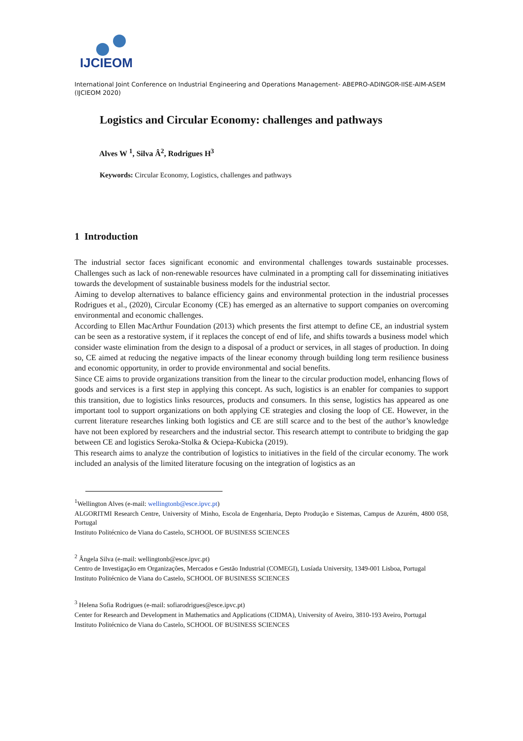IJCIEOM
International Joint Conference on Industrial Engineering and Operations Management- ABEPRO-ADINGOR-IISE-AIM-ASEM (IJCIEOM 2020)
Logistics and Circular Economy: challenges and pathways
Alves W <sup>1</sup>, Silva Â<sup>2</sup>, Rodrigues H<sup>3</sup>
Keywords: Circular Economy, Logistics, challenges and pathways
1 Introduction
The industrial sector faces significant economic and environmental challenges towards sustainable processes. Challenges such as lack of non-renewable resources have culminated in a prompting call for disseminating initiatives towards the development of sustainable business models for the industrial sector.
Aiming to develop alternatives to balance efficiency gains and environmental protection in the industrial processes Rodrigues et al., (2020), Circular Economy (CE) has emerged as an alternative to support companies on overcoming environmental and economic challenges.
According to Ellen MacArthur Foundation (2013) which presents the first attempt to define CE, an industrial system can be seen as a restorative system, if it replaces the concept of end of life, and shifts towards a business model which consider waste elimination from the design to a disposal of a product or services, in all stages of production. In doing so, CE aimed at reducing the negative impacts of the linear economy through building long term resilience business and economic opportunity, in order to provide environmental and social benefits.
Since CE aims to provide organizations transition from the linear to the circular production model, enhancing flows of goods and services is a first step in applying this concept. As such, logistics is an enabler for companies to support this transition, due to logistics links resources, products and consumers. In this sense, logistics has appeared as one important tool to support organizations on both applying CE strategies and closing the loop of CE. However, in the current literature researches linking both logistics and CE are still scarce and to the best of the author’s knowledge have not been explored by researchers and the industrial sector. This research attempt to contribute to bridging the gap between CE and logistics Seroka-Stolka & Ociepa-Kubicka (2019).
This research aims to analyze the contribution of logistics to initiatives in the field of the circular economy. The work included an analysis of the limited literature focusing on the integration of logistics as an
<sup>1</sup> Wellington Alves (e-mail: wellingtonb@esce.ipvc.pt)
ALGORITMI Research Centre, University of Minho, Escola de Engenharia, Depto Produção e Sistemas, Campus de Azurém, 4800 058, Portugal
Instituto Politécnico de Viana do Castelo, SCHOOL OF BUSINESS SCIENCES
<sup>2</sup> Ângela Silva (e-mail: wellingtonb@esce.ipvc.pt)
Centro de Investigação em Organizações, Mercados e Gestão Industrial (COMEGI), Lusíada University, 1349-001 Lisboa, Portugal
Instituto Politécnico de Viana do Castelo, SCHOOL OF BUSINESS SCIENCES
<sup>3</sup> Helena Sofia Rodrigues (e-mail: sofiarodrigues@esce.ipvc.pt)
Center for Research and Development in Mathematics and Applications (CIDMA), University of Aveiro, 3810-193 Aveiro, Portugal
Instituto Politécnico de Viana do Castelo, SCHOOL OF BUSINESS SCIENCES